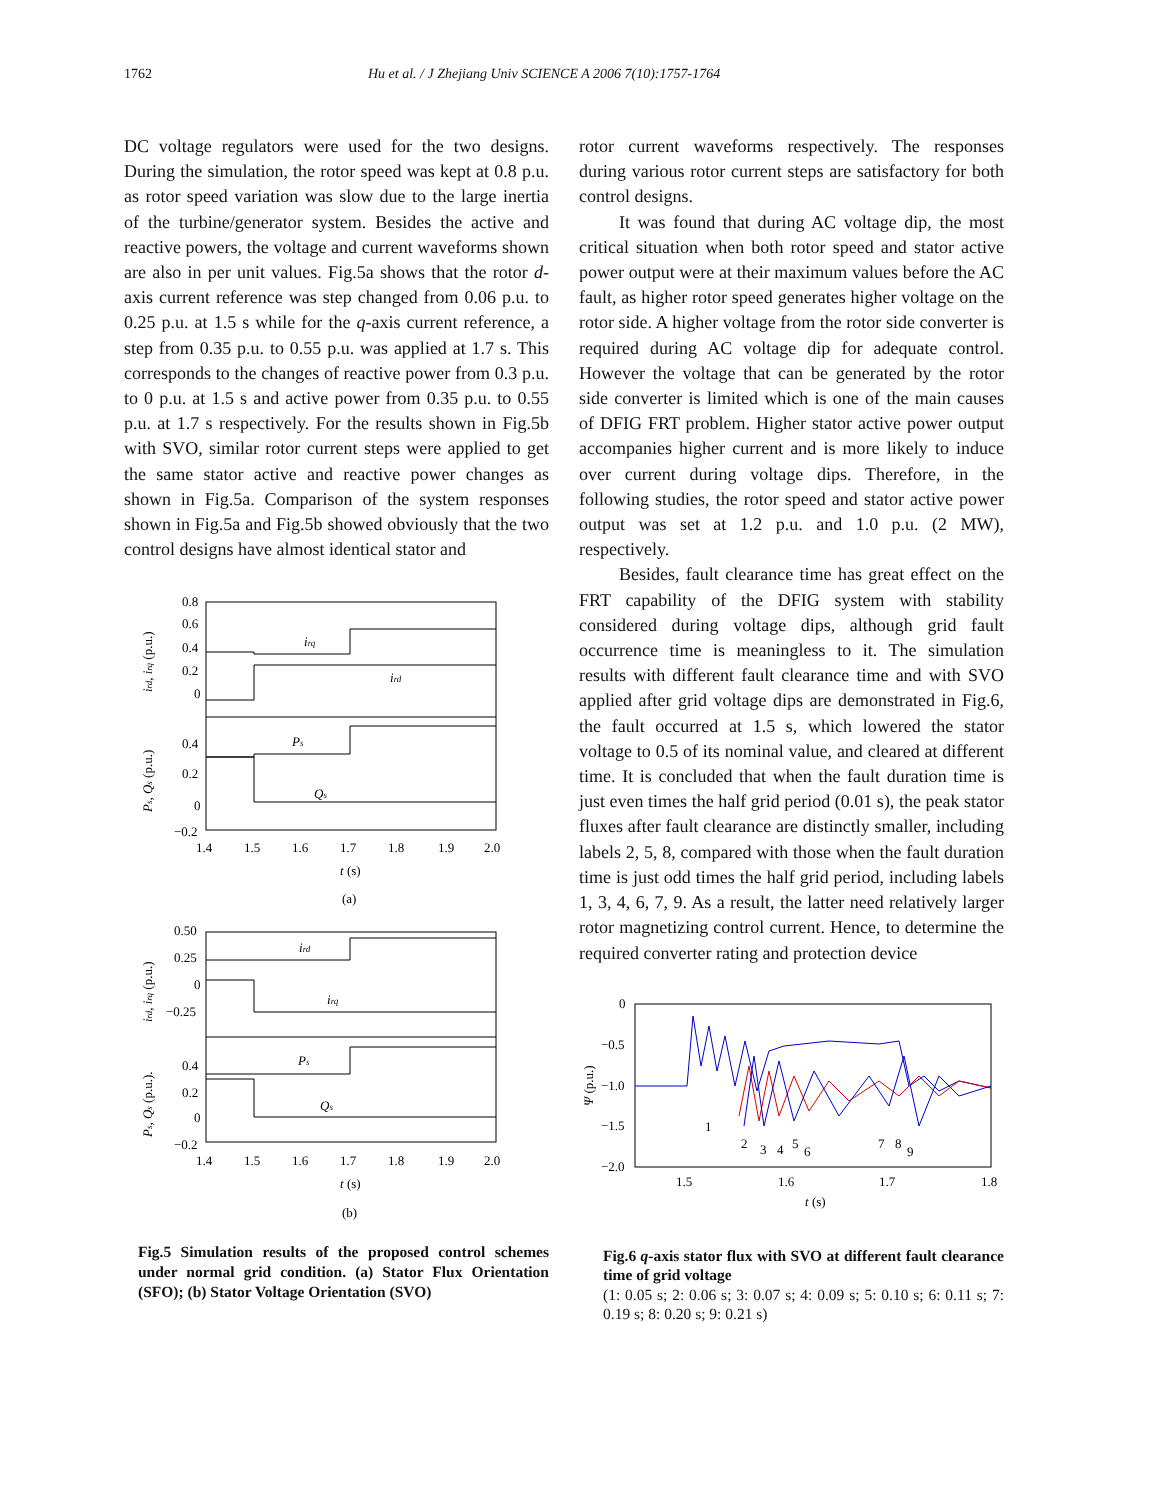1762 Hu et al. / J Zhejiang Univ SCIENCE A 2006 7(10):1757-1764
DC voltage regulators were used for the two designs. During the simulation, the rotor speed was kept at 0.8 p.u. as rotor speed variation was slow due to the large inertia of the turbine/generator system. Besides the active and reactive powers, the voltage and current waveforms shown are also in per unit values. Fig.5a shows that the rotor d-axis current reference was step changed from 0.06 p.u. to 0.25 p.u. at 1.5 s while for the q-axis current reference, a step from 0.35 p.u. to 0.55 p.u. was applied at 1.7 s. This corresponds to the changes of reactive power from 0.3 p.u. to 0 p.u. at 1.5 s and active power from 0.35 p.u. to 0.55 p.u. at 1.7 s respectively. For the results shown in Fig.5b with SVO, similar rotor current steps were applied to get the same stator active and reactive power changes as shown in Fig.5a. Comparison of the system responses shown in Fig.5a and Fig.5b showed obviously that the two control designs have almost identical stator and
0.8
0.6
0.4
0.2
0
0.4
0.2
0
−0.2
irq
ird
Ps
Qs
1.4
1.5
1.6
1.7
1.8
1.9
2.0
t (s)
(a)
ird, irq (p.u.)
Ps, Qs (p.u.)
0.50
0.25
0
−0.25
0.4
0.2
0
−0.2
ird
irq
Ps
Qs
1.4
1.5
1.6
1.7
1.8
1.9
2.0
t (s)
(b)
ird, irq (p.u.)
Ps, Qs (p.u.).
Fig.5 Simulation results of the proposed control schemes under normal grid condition. (a) Stator Flux Orientation (SFO); (b) Stator Voltage Orientation (SVO)
rotor current waveforms respectively. The responses during various rotor current steps are satisfactory for both control designs.
It was found that during AC voltage dip, the most critical situation when both rotor speed and stator active power output were at their maximum values before the AC fault, as higher rotor speed generates higher voltage on the rotor side. A higher voltage from the rotor side converter is required during AC voltage dip for adequate control. However the voltage that can be generated by the rotor side converter is limited which is one of the main causes of DFIG FRT problem. Higher stator active power output accompanies higher current and is more likely to induce over current during voltage dips. Therefore, in the following studies, the rotor speed and stator active power output was set at 1.2 p.u. and 1.0 p.u. (2 MW), respectively.
Besides, fault clearance time has great effect on the FRT capability of the DFIG system with stability considered during voltage dips, although grid fault occurrence time is meaningless to it. The simulation results with different fault clearance time and with SVO applied after grid voltage dips are demonstrated in Fig.6, the fault occurred at 1.5 s, which lowered the stator voltage to 0.5 of its nominal value, and cleared at different time. It is concluded that when the fault duration time is just even times the half grid period (0.01 s), the peak stator fluxes after fault clearance are distinctly smaller, including labels 2, 5, 8, compared with those when the fault duration time is just odd times the half grid period, including labels 1, 3, 4, 6, 7, 9. As a result, the latter need relatively larger rotor magnetizing control current. Hence, to determine the required converter rating and protection device
0
−0.5
−1.0
−1.5
−2.0
1.5
1.6
1.7
1.8
t (s)
Ψ (p.u.)
1
2
3
4
5
6
7
8
9
Fig.6 q-axis stator flux with SVO at different fault clearance time of grid voltage
(1: 0.05 s; 2: 0.06 s; 3: 0.07 s; 4: 0.09 s; 5: 0.10 s; 6: 0.11 s; 7: 0.19 s; 8: 0.20 s; 9: 0.21 s)